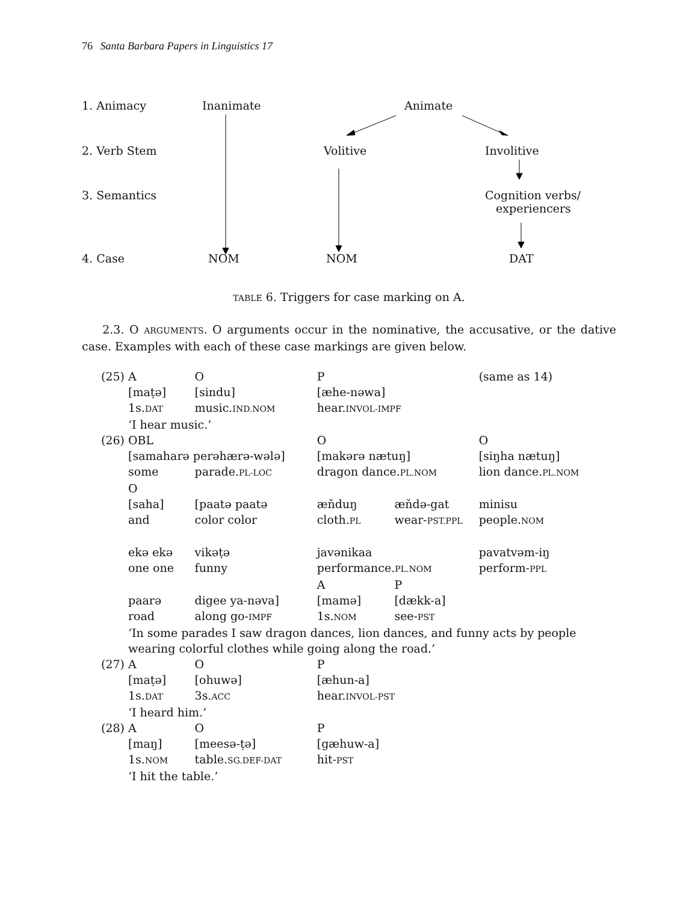76 Santa Barbara Papers in Linguistics 17
1. Animacy Inanimate Animate
2. Verb Stem Volitive Involitive
3. Semantics
Cognition verbs/
experiencers
4. Case NOM NOM DAT
TABLE 6. Triggers for case marking on A.
2.3. O ARGUMENTS. O arguments occur in the nominative, the accusative, or the dative case. Examples with each of these case markings are given below.
| (25) | A | O | P | | (same as 14) |
| | [maṭə] | [sindu] | [æhe-nəwa] | | |
| | 1s. DAT | music. IND.NOM | hear. INVOL-IMPF | | |
| | ‘I hear music.’ | | | | |
| (26) | OBL | | O | | O |
| | [samaharə perəhærə-wələ] | | [makərə nætuŋ] | | [siŋha nætuŋ] |
| | some | parade. PL-LOC | dragon dance. PL.NOM | | lion dance. PL.NOM |
| | O | | | | |
| | [saha] | [paatə paatə | æňduŋ | æňdə-gat | minisu |
| | and | color color | cloth. PL | wear- PST.PPL | people. NOM |
| | ekə ekə | vikəṭə | javənikaa | | pavatvəm-iŋ |
| | one one | funny | performance. PL.NOM | | perform- PPL |
| | | | A | P | |
| | paarə | digee ya-nəva] | [mamə] | [dækk-a] | |
| | road | along go- IMPF | 1s. NOM | see- PST | |
| | ‘In some parades I saw dragon dances, lion dances, and funny acts by people wearing colorful clothes while going along the road.’ | | | | |
| (27) | A | O | P | | |
| | [maṭə] | [ohuwə] | [æhun-a] | | |
| | 1s. DAT | 3s. ACC | hear. INVOL-PST | | |
| | ‘I heard him.’ | | | | |
| (28) | A | O | P | | |
| | [maŋ] | [meesə-ṭə] | [gæhuw-a] | | |
| | 1s. NOM | table. SG.DEF-DAT | hit- PST | | |
| | ‘I hit the table.’ | | | | |